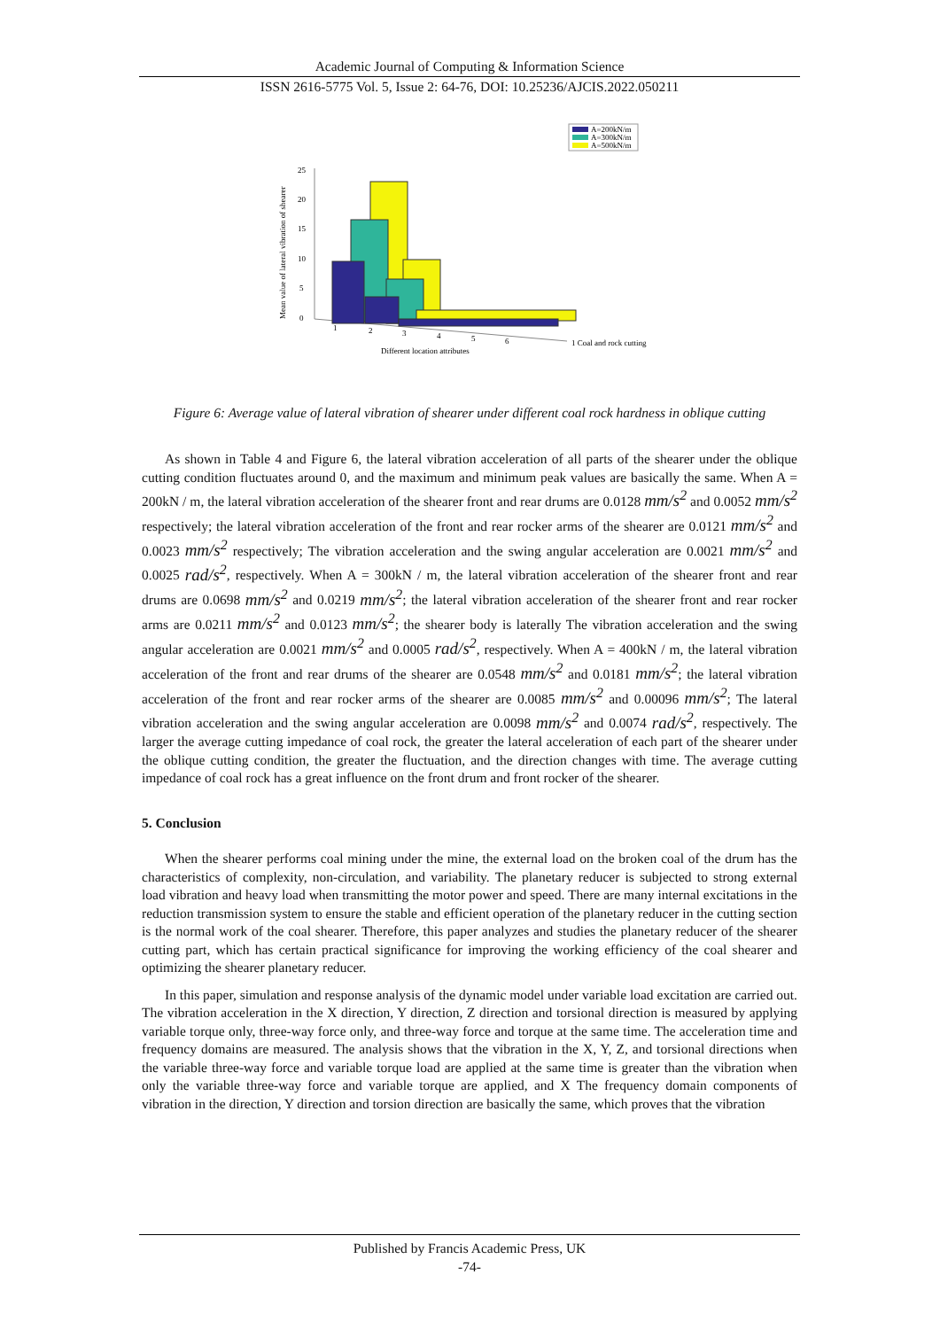Academic Journal of Computing & Information Science
ISSN 2616-5775 Vol. 5, Issue 2: 64-76, DOI: 10.25236/AJCIS.2022.050211
A=200kN/m
A=300kN/m
A=500kN/m
25
20
15
10
5
0
Mean value of lateral vibration of shearer
1
2
3
4
5
6
Different location attributes
1 Coal and rock cutting
Figure 6: Average value of lateral vibration of shearer under different coal rock hardness in oblique cutting
As shown in Table 4 and Figure 6, the lateral vibration acceleration of all parts of the shearer under the oblique cutting condition fluctuates around 0, and the maximum and minimum peak values are basically the same. When A = 200kN / m, the lateral vibration acceleration of the shearer front and rear drums are 0.0128 mm/s<sup>2</sup> and 0.0052 mm/s<sup>2</sup> respectively; the lateral vibration acceleration of the front and rear rocker arms of the shearer are 0.0121 mm/s<sup>2</sup> and 0.0023 mm/s<sup>2</sup> respectively; The vibration acceleration and the swing angular acceleration are 0.0021 mm/s<sup>2</sup> and 0.0025 rad/s<sup>2</sup>, respectively. When A = 300kN / m, the lateral vibration acceleration of the shearer front and rear drums are 0.0698 mm/s<sup>2</sup> and 0.0219 mm/s<sup>2</sup>; the lateral vibration acceleration of the shearer front and rear rocker arms are 0.0211 mm/s<sup>2</sup> and 0.0123 mm/s<sup>2</sup>; the shearer body is laterally The vibration acceleration and the swing angular acceleration are 0.0021 mm/s<sup>2</sup> and 0.0005 rad/s<sup>2</sup>, respectively. When A = 400kN / m, the lateral vibration acceleration of the front and rear drums of the shearer are 0.0548 mm/s<sup>2</sup> and 0.0181 mm/s<sup>2</sup>; the lateral vibration acceleration of the front and rear rocker arms of the shearer are 0.0085 mm/s<sup>2</sup> and 0.00096 mm/s<sup>2</sup>; The lateral vibration acceleration and the swing angular acceleration are 0.0098 mm/s<sup>2</sup> and 0.0074 rad/s<sup>2</sup>, respectively. The larger the average cutting impedance of coal rock, the greater the lateral acceleration of each part of the shearer under the oblique cutting condition, the greater the fluctuation, and the direction changes with time. The average cutting impedance of coal rock has a great influence on the front drum and front rocker of the shearer.
5. Conclusion
When the shearer performs coal mining under the mine, the external load on the broken coal of the drum has the characteristics of complexity, non-circulation, and variability. The planetary reducer is subjected to strong external load vibration and heavy load when transmitting the motor power and speed. There are many internal excitations in the reduction transmission system to ensure the stable and efficient operation of the planetary reducer in the cutting section is the normal work of the coal shearer. Therefore, this paper analyzes and studies the planetary reducer of the shearer cutting part, which has certain practical significance for improving the working efficiency of the coal shearer and optimizing the shearer planetary reducer.
In this paper, simulation and response analysis of the dynamic model under variable load excitation are carried out. The vibration acceleration in the X direction, Y direction, Z direction and torsional direction is measured by applying variable torque only, three-way force only, and three-way force and torque at the same time. The acceleration time and frequency domains are measured. The analysis shows that the vibration in the X, Y, Z, and torsional directions when the variable three-way force and variable torque load are applied at the same time is greater than the vibration when only the variable three-way force and variable torque are applied, and X The frequency domain components of vibration in the direction, Y direction and torsion direction are basically the same, which proves that the vibration
Published by Francis Academic Press, UK
-74-